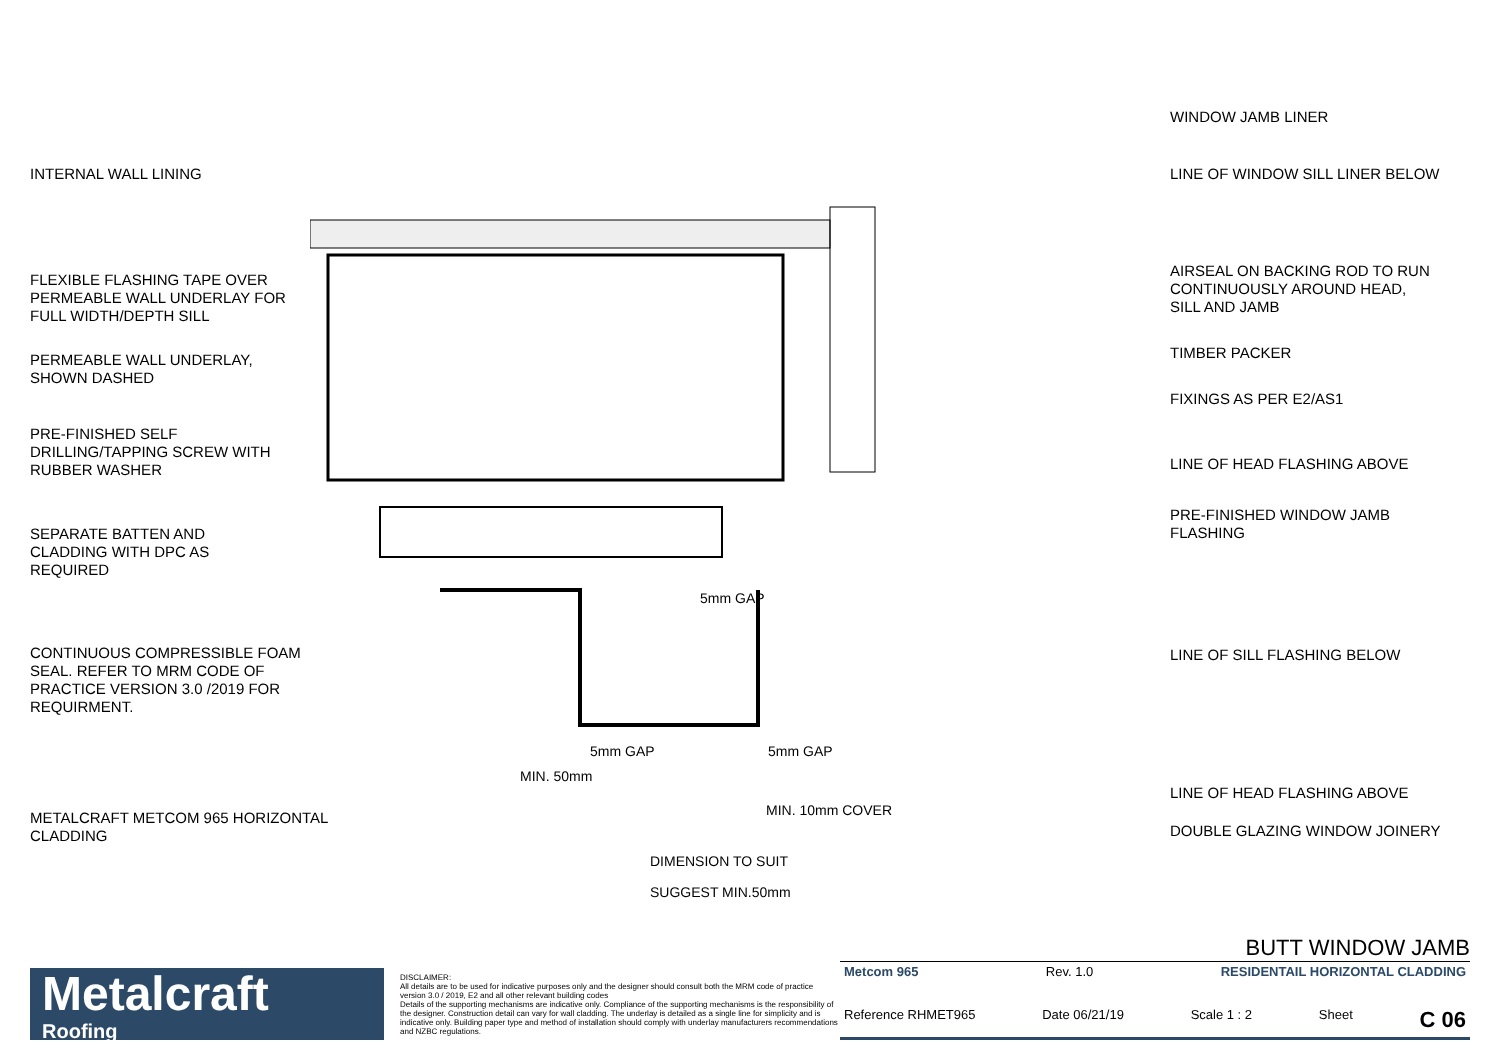INTERNAL WALL LINING
FLEXIBLE FLASHING TAPE OVER
PERMEABLE WALL UNDERLAY FOR
FULL WIDTH/DEPTH SILL
PERMEABLE WALL UNDERLAY,
SHOWN DASHED
PRE-FINISHED SELF
DRILLING/TAPPING SCREW WITH
RUBBER WASHER
SEPARATE BATTEN AND
CLADDING WITH DPC AS
REQUIRED
CONTINUOUS COMPRESSIBLE FOAM
SEAL. REFER TO MRM CODE OF
PRACTICE VERSION 3.0 /2019 FOR
REQUIRMENT.
METALCRAFT METCOM 965 HORIZONTAL
CLADDING
5mm GAP 5mm GAP
5mm GAP
MIN. 50mm
MIN. 10mm COVER
DIMENSION TO SUIT
SUGGEST MIN.50mm
WINDOW JAMB LINER
LINE OF WINDOW SILL LINER BELOW
AIRSEAL ON BACKING ROD TO RUN
CONTINUOUSLY AROUND HEAD,
SILL AND JAMB
TIMBER PACKER
FIXINGS AS PER E2/AS1
LINE OF HEAD FLASHING ABOVE
PRE-FINISHED WINDOW JAMB
FLASHING
LINE OF SILL FLASHING BELOW
LINE OF HEAD FLASHING ABOVE
DOUBLE GLAZING WINDOW JOINERY
Metalcraft
Roofing
DISCLAIMER:
All details are to be used for indicative purposes only and the designer should consult both the MRM code of practice version 3.0 / 2019, E2 and all other relevant building codes
Details of the supporting mechanisms are indicative only. Compliance of the supporting mechanisms is the responsibility of the designer. Construction detail can vary for wall cladding. The underlay is detailed as a single line for simplicity and is indicative only. Building paper type and method of installation should comply with underlay manufacturers recommendations and NZBC regulations.
BUTT WINDOW JAMB
Metcom 965 Rev. 1.0 RESIDENTAIL HORIZONTAL CLADDING
Reference RHMET965 Date 06/21/19 Scale 1 : 2 Sheet C 06